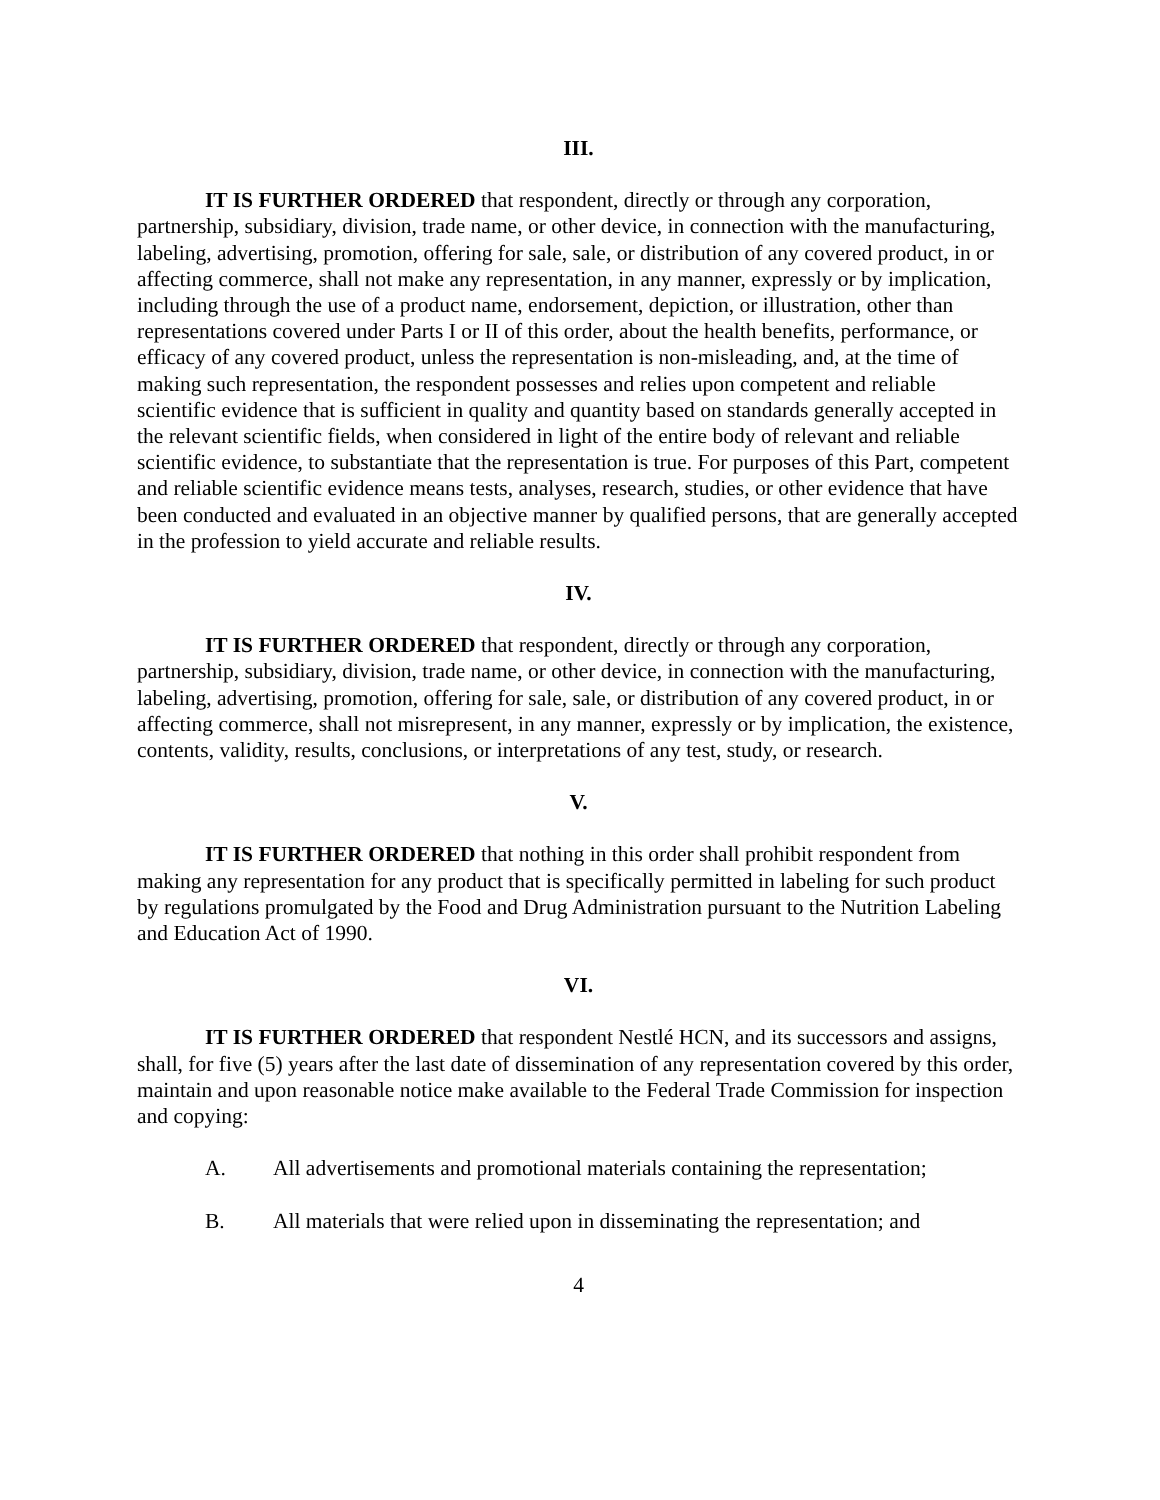III.
IT IS FURTHER ORDERED that respondent, directly or through any corporation, partnership, subsidiary, division, trade name, or other device, in connection with the manufacturing, labeling, advertising, promotion, offering for sale, sale, or distribution of any covered product, in or affecting commerce, shall not make any representation, in any manner, expressly or by implication, including through the use of a product name, endorsement, depiction, or illustration, other than representations covered under Parts I or II of this order, about the health benefits, performance, or efficacy of any covered product, unless the representation is non-misleading, and, at the time of making such representation, the respondent possesses and relies upon competent and reliable scientific evidence that is sufficient in quality and quantity based on standards generally accepted in the relevant scientific fields, when considered in light of the entire body of relevant and reliable scientific evidence, to substantiate that the representation is true. For purposes of this Part, competent and reliable scientific evidence means tests, analyses, research, studies, or other evidence that have been conducted and evaluated in an objective manner by qualified persons, that are generally accepted in the profession to yield accurate and reliable results.
IV.
IT IS FURTHER ORDERED that respondent, directly or through any corporation, partnership, subsidiary, division, trade name, or other device, in connection with the manufacturing, labeling, advertising, promotion, offering for sale, sale, or distribution of any covered product, in or affecting commerce, shall not misrepresent, in any manner, expressly or by implication, the existence, contents, validity, results, conclusions, or interpretations of any test, study, or research.
V.
IT IS FURTHER ORDERED that nothing in this order shall prohibit respondent from making any representation for any product that is specifically permitted in labeling for such product by regulations promulgated by the Food and Drug Administration pursuant to the Nutrition Labeling and Education Act of 1990.
VI.
IT IS FURTHER ORDERED that respondent Nestlé HCN, and its successors and assigns, shall, for five (5) years after the last date of dissemination of any representation covered by this order, maintain and upon reasonable notice make available to the Federal Trade Commission for inspection and copying:
A. All advertisements and promotional materials containing the representation;
B. All materials that were relied upon in disseminating the representation; and
4